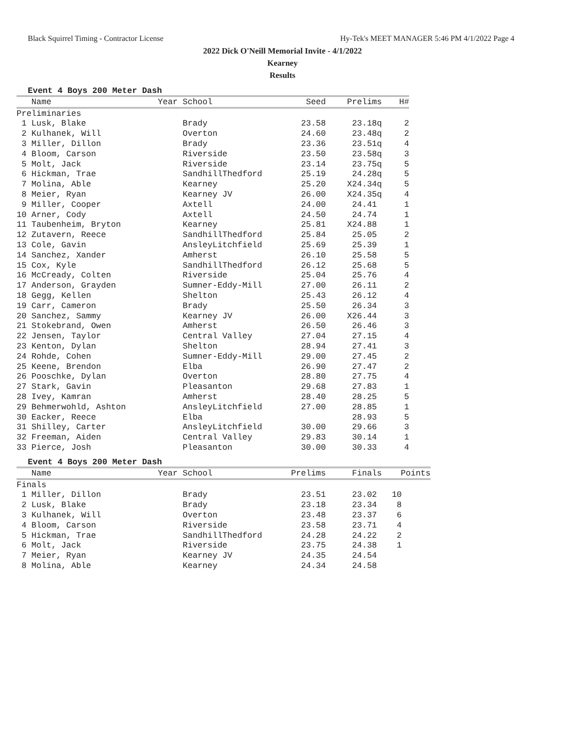Black Squirrel Timing - Contractor License Hy-Tek's MEET MANAGER 5:46 PM 4/1/2022 Page 4
2022 Dick O'Neill Memorial Invite - 4/1/2022
Kearney
Results
Event 4 Boys 200 Meter Dash
| Name | Year School | Seed | Prelims | H# |
| --- | --- | --- | --- | --- |
| Preliminaries | | | | |
| 1 Lusk, Blake | Brady | 23.58 | 23.18q | 2 |
| 2 Kulhanek, Will | Overton | 24.60 | 23.48q | 2 |
| 3 Miller, Dillon | Brady | 23.36 | 23.51q | 4 |
| 4 Bloom, Carson | Riverside | 23.50 | 23.58q | 3 |
| 5 Molt, Jack | Riverside | 23.14 | 23.75q | 5 |
| 6 Hickman, Trae | SandhillThedford | 25.19 | 24.28q | 5 |
| 7 Molina, Able | Kearney | 25.20 | X24.34q | 5 |
| 8 Meier, Ryan | Kearney JV | 26.00 | X24.35q | 4 |
| 9 Miller, Cooper | Axtell | 24.00 | 24.41 | 1 |
| 10 Arner, Cody | Axtell | 24.50 | 24.74 | 1 |
| 11 Taubenheim, Bryton | Kearney | 25.81 | X24.88 | 1 |
| 12 Zutavern, Reece | SandhillThedford | 25.84 | 25.05 | 2 |
| 13 Cole, Gavin | AnsleyLitchfield | 25.69 | 25.39 | 1 |
| 14 Sanchez, Xander | Amherst | 26.10 | 25.58 | 5 |
| 15 Cox, Kyle | SandhillThedford | 26.12 | 25.68 | 5 |
| 16 McCready, Colten | Riverside | 25.04 | 25.76 | 4 |
| 17 Anderson, Grayden | Sumner-Eddy-Mill | 27.00 | 26.11 | 2 |
| 18 Gegg, Kellen | Shelton | 25.43 | 26.12 | 4 |
| 19 Carr, Cameron | Brady | 25.50 | 26.34 | 3 |
| 20 Sanchez, Sammy | Kearney JV | 26.00 | X26.44 | 3 |
| 21 Stokebrand, Owen | Amherst | 26.50 | 26.46 | 3 |
| 22 Jensen, Taylor | Central Valley | 27.04 | 27.15 | 4 |
| 23 Kenton, Dylan | Shelton | 28.94 | 27.41 | 3 |
| 24 Rohde, Cohen | Sumner-Eddy-Mill | 29.00 | 27.45 | 2 |
| 25 Keene, Brendon | Elba | 26.90 | 27.47 | 2 |
| 26 Pooschke, Dylan | Overton | 28.80 | 27.75 | 4 |
| 27 Stark, Gavin | Pleasanton | 29.68 | 27.83 | 1 |
| 28 Ivey, Kamran | Amherst | 28.40 | 28.25 | 5 |
| 29 Behmerwohld, Ashton | AnsleyLitchfield | 27.00 | 28.85 | 1 |
| 30 Eacker, Reece | Elba | | 28.93 | 5 |
| 31 Shilley, Carter | AnsleyLitchfield | 30.00 | 29.66 | 3 |
| 32 Freeman, Aiden | Central Valley | 29.83 | 30.14 | 1 |
| 33 Pierce, Josh | Pleasanton | 30.00 | 30.33 | 4 |
Event 4 Boys 200 Meter Dash
| Name | Year School | Prelims | Finals | Points |
| --- | --- | --- | --- | --- |
| Finals | | | | |
| 1 Miller, Dillon | Brady | 23.51 | 23.02 | 10 |
| 2 Lusk, Blake | Brady | 23.18 | 23.34 | 8 |
| 3 Kulhanek, Will | Overton | 23.48 | 23.37 | 6 |
| 4 Bloom, Carson | Riverside | 23.58 | 23.71 | 4 |
| 5 Hickman, Trae | SandhillThedford | 24.28 | 24.22 | 2 |
| 6 Molt, Jack | Riverside | 23.75 | 24.38 | 1 |
| 7 Meier, Ryan | Kearney JV | 24.35 | 24.54 | |
| 8 Molina, Able | Kearney | 24.34 | 24.58 | |